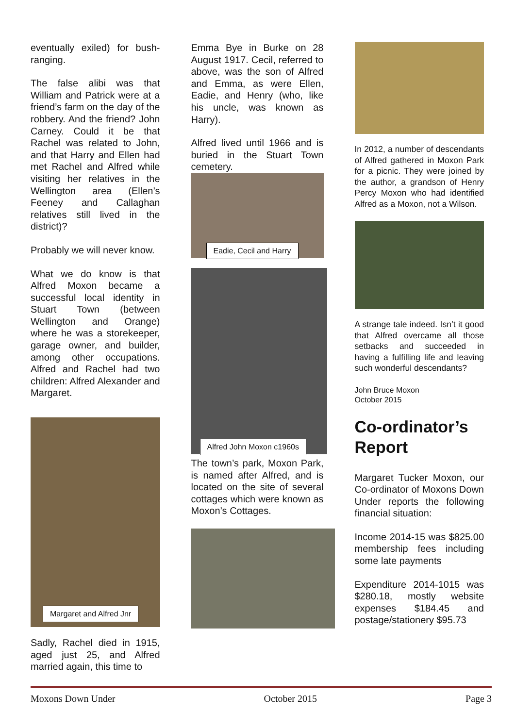eventually exiled) for bush-ranging.
The false alibi was that William and Patrick were at a friend’s farm on the day of the robbery. And the friend? John Carney. Could it be that Rachel was related to John, and that Harry and Ellen had met Rachel and Alfred while visiting her relatives in the Wellington area (Ellen’s Feeney and Callaghan relatives still lived in the district)?
Probably we will never know.
What we do know is that Alfred Moxon became a successful local identity in Stuart Town (between Wellington and Orange) where he was a storekeeper, garage owner, and builder, among other occupations. Alfred and Rachel had two children: Alfred Alexander and Margaret.
Margaret and Alfred Jnr
Sadly, Rachel died in 1915, aged just 25, and Alfred married again, this time to
Emma Bye in Burke on 28 August 1917. Cecil, referred to above, was the son of Alfred and Emma, as were Ellen, Eadie, and Henry (who, like his uncle, was known as Harry).
Alfred lived until 1966 and is buried in the Stuart Town cemetery.
Eadie, Cecil and Harry
Alfred John Moxon c1960s
The town’s park, Moxon Park, is named after Alfred, and is located on the site of several cottages which were known as Moxon’s Cottages.
In 2012, a number of descendants of Alfred gathered in Moxon Park for a picnic. They were joined by the author, a grandson of Henry Percy Moxon who had identified Alfred as a Moxon, not a Wilson.
A strange tale indeed. Isn’t it good that Alfred overcame all those setbacks and succeeded in having a fulfilling life and leaving such wonderful descendants?
John Bruce Moxon
October 2015
Co-ordinator’s Report
Margaret Tucker Moxon, our Co-ordinator of Moxons Down Under reports the following financial situation:
Income 2014-15 was $825.00 membership fees including some late payments
Expenditure 2014-1015 was $280.18, mostly website expenses $184.45 and postage/stationery $95.73
Moxons Down Under October 2015 Page 3